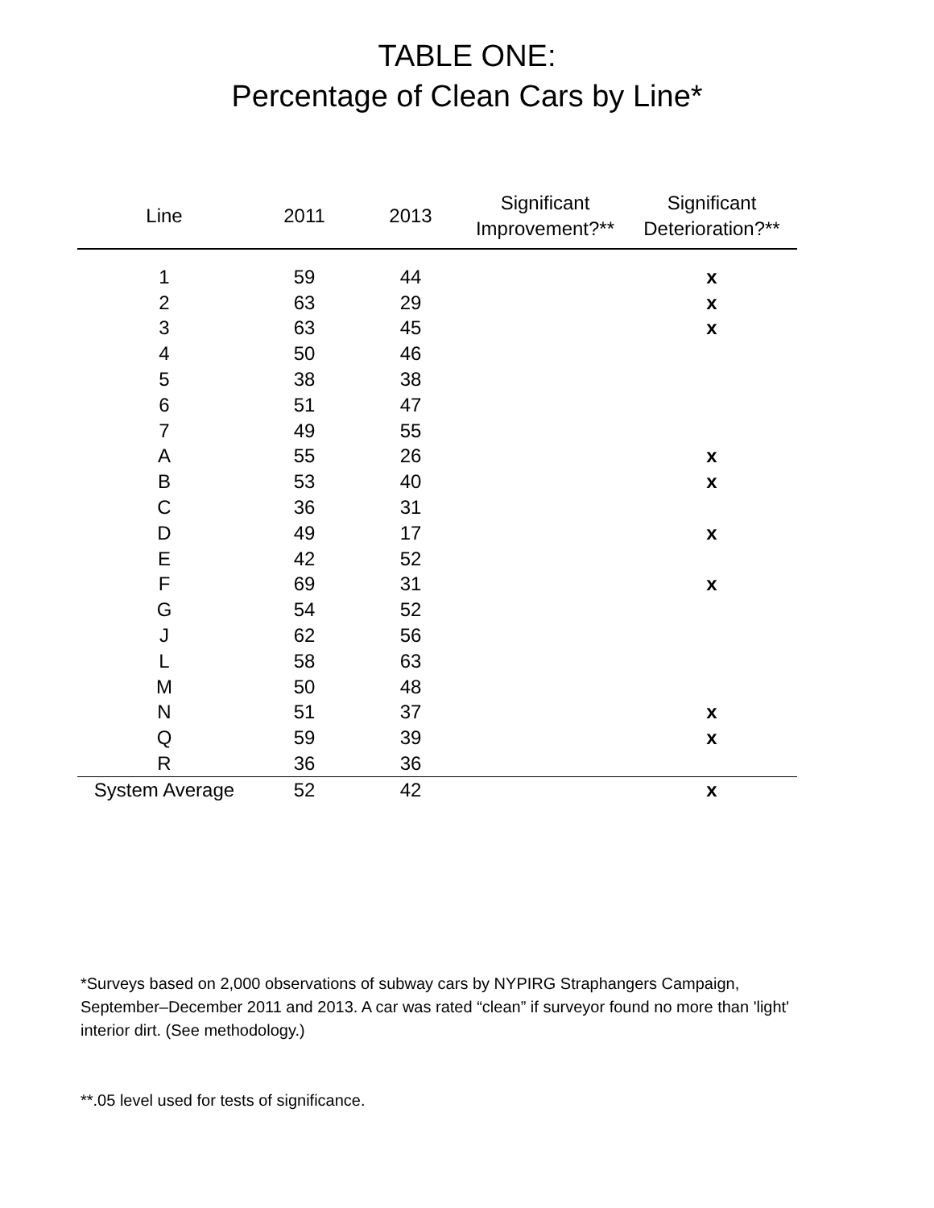TABLE ONE:
Percentage of Clean Cars by Line*
| Line | 2011 | 2013 | Significant Improvement?** | Significant Deterioration?** |
| --- | --- | --- | --- | --- |
| 1 | 59 | 44 | | x |
| 2 | 63 | 29 | | x |
| 3 | 63 | 45 | | x |
| 4 | 50 | 46 | | |
| 5 | 38 | 38 | | |
| 6 | 51 | 47 | | |
| 7 | 49 | 55 | | |
| A | 55 | 26 | | x |
| B | 53 | 40 | | x |
| C | 36 | 31 | | |
| D | 49 | 17 | | x |
| E | 42 | 52 | | |
| F | 69 | 31 | | x |
| G | 54 | 52 | | |
| J | 62 | 56 | | |
| L | 58 | 63 | | |
| M | 50 | 48 | | |
| N | 51 | 37 | | x |
| Q | 59 | 39 | | x |
| R | 36 | 36 | | |
| System Average | 52 | 42 | | x |
*Surveys based on 2,000 observations of subway cars by NYPIRG Straphangers Campaign, September–December 2011 and 2013. A car was rated “clean” if surveyor found no more than 'light' interior dirt. (See methodology.)
**.05 level used for tests of significance.